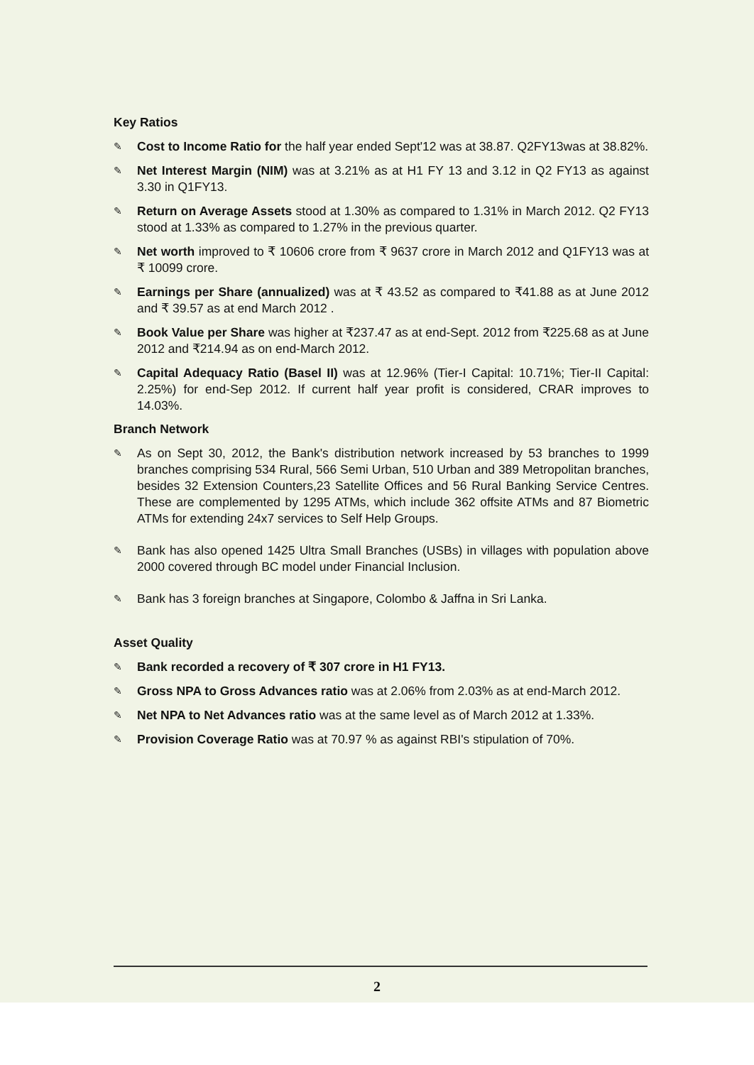Key Ratios
✎ Cost to Income Ratio for the half year ended Sept'12 was at 38.87. Q2FY13was at 38.82%.
✎ Net Interest Margin (NIM) was at 3.21% as at H1 FY 13 and 3.12 in Q2 FY13 as against 3.30 in Q1FY13.
✎ Return on Average Assets stood at 1.30% as compared to 1.31% in March 2012. Q2 FY13 stood at 1.33% as compared to 1.27% in the previous quarter.
✎ Net worth improved to ₹ 10606 crore from ₹ 9637 crore in March 2012 and Q1FY13 was at ₹ 10099 crore.
✎ Earnings per Share (annualized) was at ₹ 43.52 as compared to ₹41.88 as at June 2012 and ₹ 39.57 as at end March 2012 .
✎ Book Value per Share was higher at ₹237.47 as at end-Sept. 2012 from ₹225.68 as at June 2012 and ₹214.94 as on end-March 2012.
✎ Capital Adequacy Ratio (Basel II) was at 12.96% (Tier-I Capital: 10.71%; Tier-II Capital: 2.25%) for end-Sep 2012. If current half year profit is considered, CRAR improves to 14.03%.
Branch Network
✎ As on Sept 30, 2012, the Bank's distribution network increased by 53 branches to 1999 branches comprising 534 Rural, 566 Semi Urban, 510 Urban and 389 Metropolitan branches, besides 32 Extension Counters,23 Satellite Offices and 56 Rural Banking Service Centres. These are complemented by 1295 ATMs, which include 362 offsite ATMs and 87 Biometric ATMs for extending 24x7 services to Self Help Groups.
✎ Bank has also opened 1425 Ultra Small Branches (USBs) in villages with population above 2000 covered through BC model under Financial Inclusion.
✎ Bank has 3 foreign branches at Singapore, Colombo & Jaffna in Sri Lanka.
Asset Quality
✎ Bank recorded a recovery of ₹ 307 crore in H1 FY13.
✎ Gross NPA to Gross Advances ratio was at 2.06% from 2.03% as at end-March 2012.
✎ Net NPA to Net Advances ratio was at the same level as of March 2012 at 1.33%.
✎ Provision Coverage Ratio was at 70.97 % as against RBI's stipulation of 70%.
2